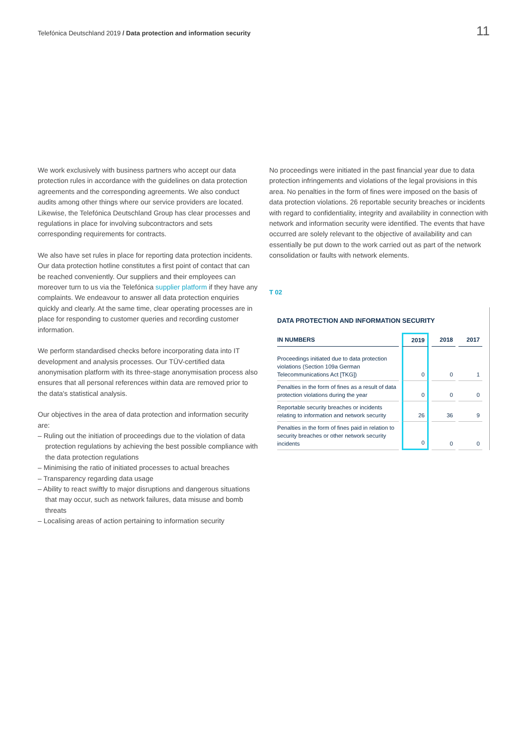Telefónica Deutschland 2019 / Data protection and information security 11
We work exclusively with business partners who accept our data protection rules in accordance with the guidelines on data protection agreements and the corresponding agreements. We also conduct audits among other things where our service providers are located. Likewise, the Telefónica Deutschland Group has clear processes and regulations in place for involving subcontractors and sets corresponding requirements for contracts.
We also have set rules in place for reporting data protection incidents. Our data protection hotline constitutes a first point of contact that can be reached conveniently. Our suppliers and their employees can moreover turn to us via the Telefónica supplier platform if they have any complaints. We endeavour to answer all data protection enquiries quickly and clearly. At the same time, clear operating processes are in place for responding to customer queries and recording customer information.
We perform standardised checks before incorporating data into IT development and analysis processes. Our TÜV-certified data anonymisation platform with its three-stage anonymisation process also ensures that all personal references within data are removed prior to the data's statistical analysis.
Our objectives in the area of data protection and information security are:
– Ruling out the initiation of proceedings due to the violation of data protection regulations by achieving the best possible compliance with the data protection regulations
– Minimising the ratio of initiated processes to actual breaches
– Transparency regarding data usage
– Ability to react swiftly to major disruptions and dangerous situations that may occur, such as network failures, data misuse and bomb threats
– Localising areas of action pertaining to information security
No proceedings were initiated in the past financial year due to data protection infringements and violations of the legal provisions in this area. No penalties in the form of fines were imposed on the basis of data protection violations. 26 reportable security breaches or incidents with regard to confidentiality, integrity and availability in connection with network and information security were identified. The events that have occurred are solely relevant to the objective of availability and can essentially be put down to the work carried out as part of the network consolidation or faults with network elements.
T 02
DATA PROTECTION AND INFORMATION SECURITY
| IN NUMBERS | | 2019 | | 2018 | | 2017 |
| --- | --- | --- | --- | --- | --- | --- |
| Proceedings initiated due to data protection violations (Section 109a German Telecommunications Act [TKG]) | | 0 | | 0 | | 1 |
| Penalties in the form of fines as a result of data protection violations during the year | | 0 | | 0 | | 0 |
| Reportable security breaches or incidents relating to information and network security | | 26 | | 36 | | 9 |
| Penalties in the form of fines paid in relation to security breaches or other network security incidents | | 0 | | 0 | | 0 |